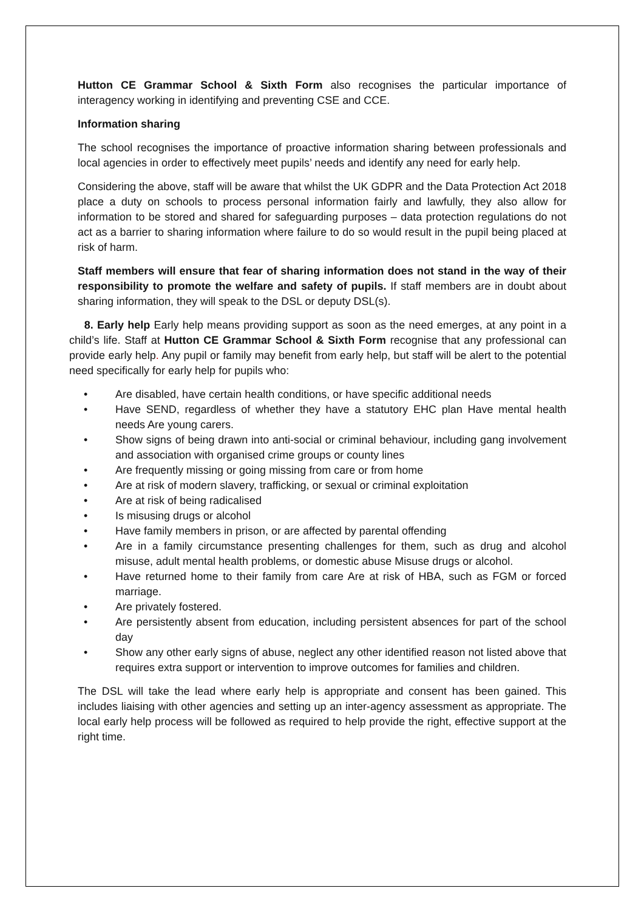Hutton CE Grammar School & Sixth Form also recognises the particular importance of interagency working in identifying and preventing CSE and CCE.
Information sharing
The school recognises the importance of proactive information sharing between professionals and local agencies in order to effectively meet pupils’ needs and identify any need for early help.
Considering the above, staff will be aware that whilst the UK GDPR and the Data Protection Act 2018 place a duty on schools to process personal information fairly and lawfully, they also allow for information to be stored and shared for safeguarding purposes – data protection regulations do not act as a barrier to sharing information where failure to do so would result in the pupil being placed at risk of harm.
Staff members will ensure that fear of sharing information does not stand in the way of their responsibility to promote the welfare and safety of pupils. If staff members are in doubt about sharing information, they will speak to the DSL or deputy DSL(s).
8. Early help Early help means providing support as soon as the need emerges, at any point in a child’s life. Staff at Hutton CE Grammar School & Sixth Form recognise that any professional can provide early help. Any pupil or family may benefit from early help, but staff will be alert to the potential need specifically for early help for pupils who:
• Are disabled, have certain health conditions, or have specific additional needs
• Have SEND, regardless of whether they have a statutory EHC plan Have mental health needs Are young carers.
• Show signs of being drawn into anti-social or criminal behaviour, including gang involvement and association with organised crime groups or county lines
• Are frequently missing or going missing from care or from home
• Are at risk of modern slavery, trafficking, or sexual or criminal exploitation
• Are at risk of being radicalised
• Is misusing drugs or alcohol
• Have family members in prison, or are affected by parental offending
• Are in a family circumstance presenting challenges for them, such as drug and alcohol misuse, adult mental health problems, or domestic abuse Misuse drugs or alcohol.
• Have returned home to their family from care Are at risk of HBA, such as FGM or forced marriage.
• Are privately fostered.
• Are persistently absent from education, including persistent absences for part of the school day
• Show any other early signs of abuse, neglect any other identified reason not listed above that requires extra support or intervention to improve outcomes for families and children.
The DSL will take the lead where early help is appropriate and consent has been gained. This includes liaising with other agencies and setting up an inter-agency assessment as appropriate. The local early help process will be followed as required to help provide the right, effective support at the right time.